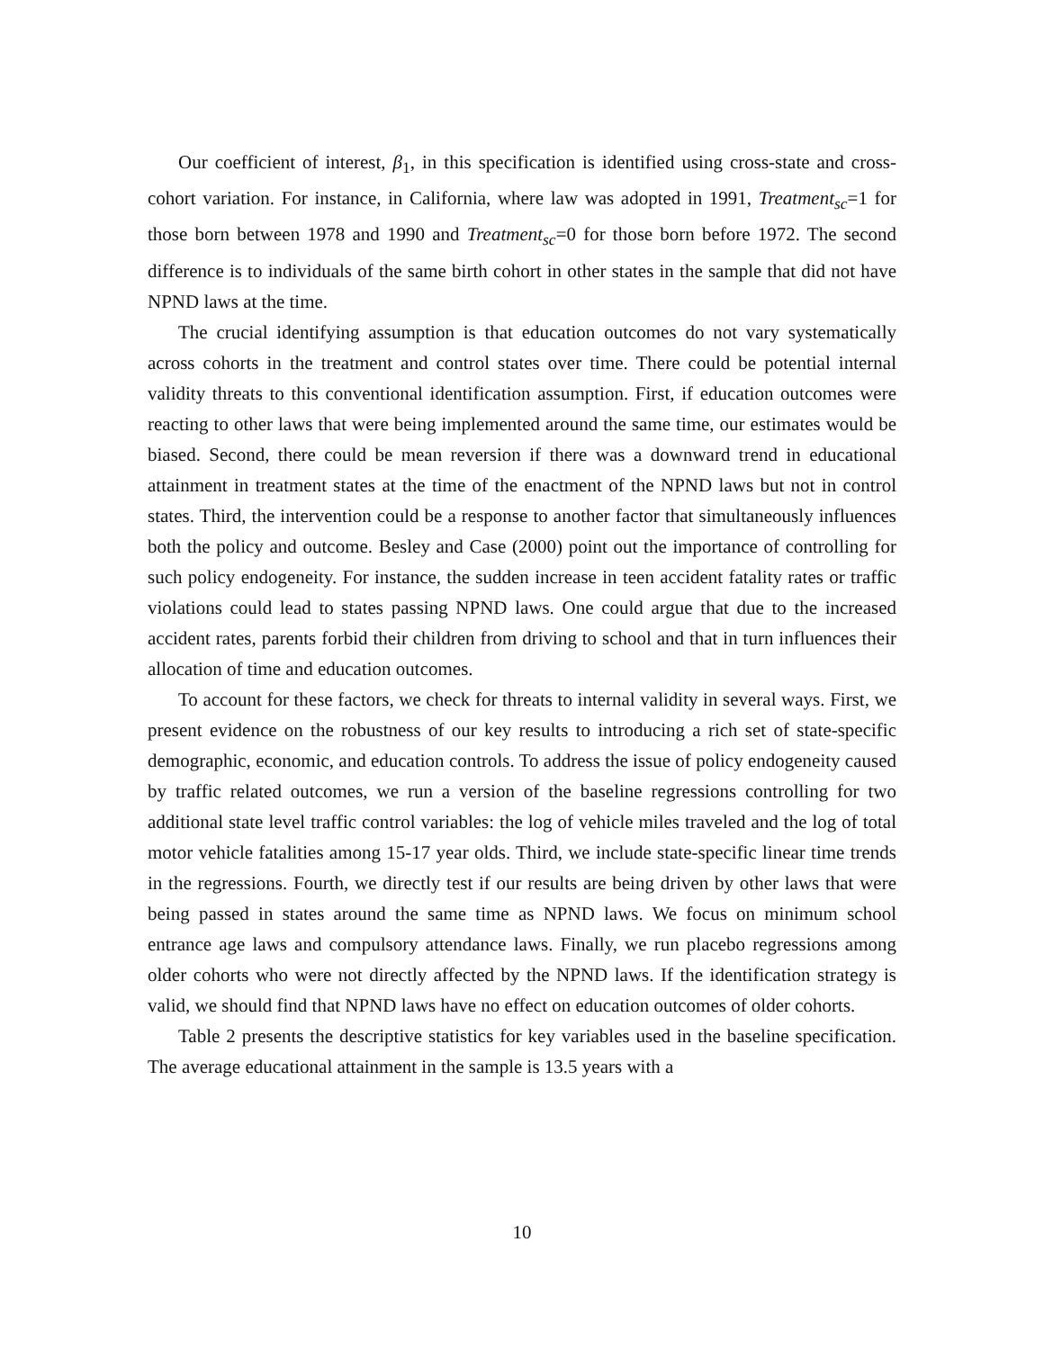Our coefficient of interest, β<sub>1</sub>, in this specification is identified using cross-state and cross-cohort variation. For instance, in California, where law was adopted in 1991, Treatment<sub>sc</sub>=1 for those born between 1978 and 1990 and Treatment<sub>sc</sub>=0 for those born before 1972. The second difference is to individuals of the same birth cohort in other states in the sample that did not have NPND laws at the time.
The crucial identifying assumption is that education outcomes do not vary systematically across cohorts in the treatment and control states over time. There could be potential internal validity threats to this conventional identification assumption. First, if education outcomes were reacting to other laws that were being implemented around the same time, our estimates would be biased. Second, there could be mean reversion if there was a downward trend in educational attainment in treatment states at the time of the enactment of the NPND laws but not in control states. Third, the intervention could be a response to another factor that simultaneously influences both the policy and outcome. Besley and Case (2000) point out the importance of controlling for such policy endogeneity. For instance, the sudden increase in teen accident fatality rates or traffic violations could lead to states passing NPND laws. One could argue that due to the increased accident rates, parents forbid their children from driving to school and that in turn influences their allocation of time and education outcomes.
To account for these factors, we check for threats to internal validity in several ways. First, we present evidence on the robustness of our key results to introducing a rich set of state-specific demographic, economic, and education controls. To address the issue of policy endogeneity caused by traffic related outcomes, we run a version of the baseline regressions controlling for two additional state level traffic control variables: the log of vehicle miles traveled and the log of total motor vehicle fatalities among 15-17 year olds. Third, we include state-specific linear time trends in the regressions. Fourth, we directly test if our results are being driven by other laws that were being passed in states around the same time as NPND laws. We focus on minimum school entrance age laws and compulsory attendance laws. Finally, we run placebo regressions among older cohorts who were not directly affected by the NPND laws. If the identification strategy is valid, we should find that NPND laws have no effect on education outcomes of older cohorts.
Table 2 presents the descriptive statistics for key variables used in the baseline specification. The average educational attainment in the sample is 13.5 years with a
10